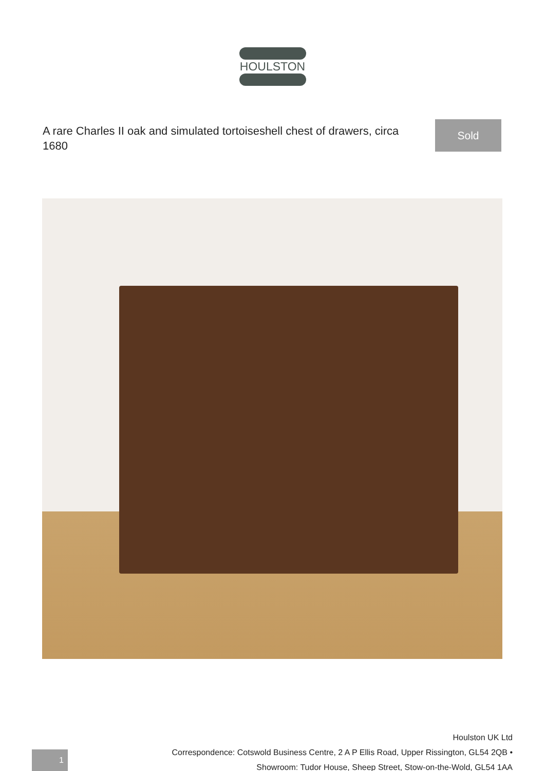HOULSTON
A rare Charles II oak and simulated tortoiseshell chest of drawers, circa 1680
Sold
1
Houlston UK Ltd
Correspondence: Cotswold Business Centre, 2 A P Ellis Road, Upper Rissington, GL54 2QB •
Showroom: Tudor House, Sheep Street, Stow-on-the-Wold, GL54 1AA